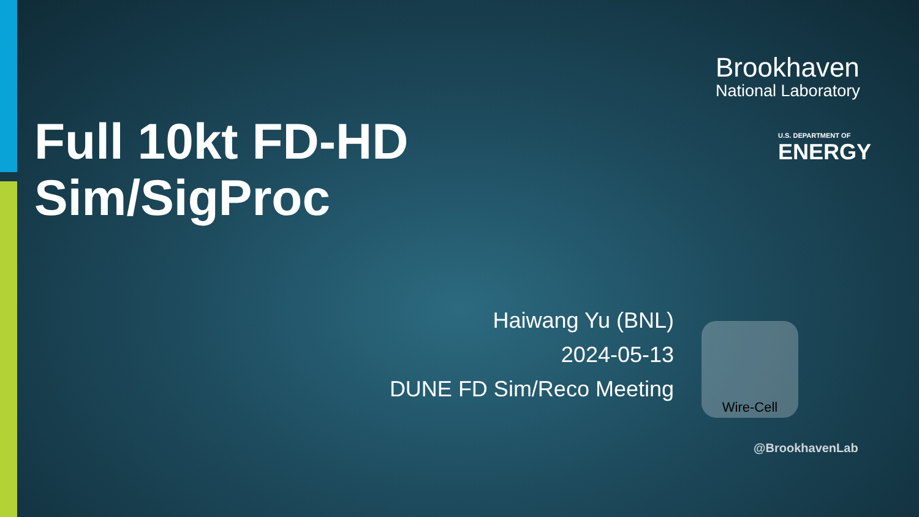Brookhaven
National Laboratory
U.S. DEPARTMENT OF
ENERGY
Full 10kt FD-HD
Sim/SigProc
Haiwang Yu (BNL)
2024-05-13
DUNE FD Sim/Reco Meeting
Wire-Cell
@BrookhavenLab